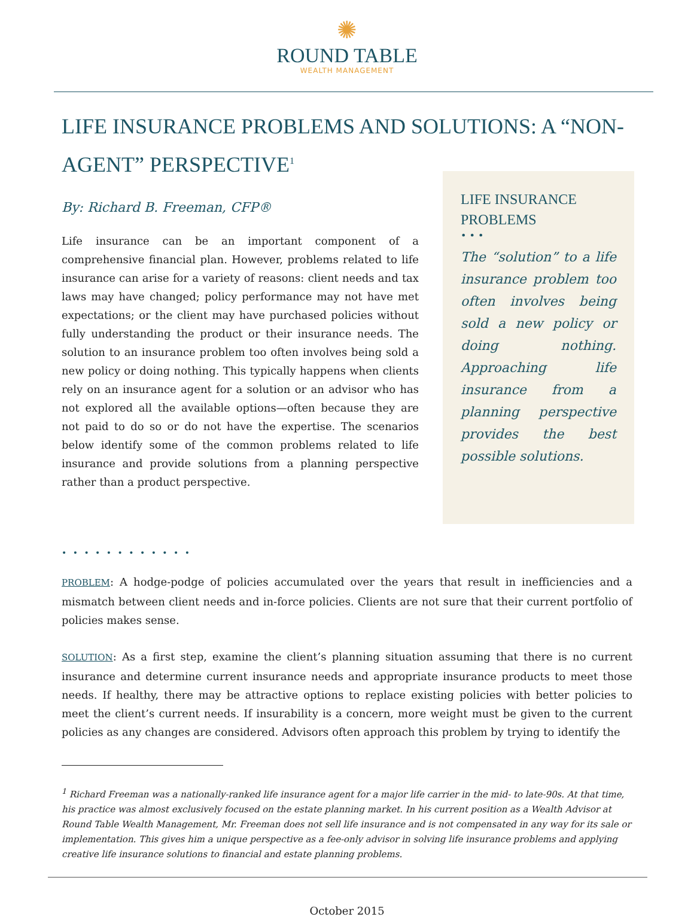✺
ROUND TABLE
WEALTH MANAGEMENT
LIFE INSURANCE PROBLEMS AND SOLUTIONS: A “NON-AGENT” PERSPECTIVE<sup>1</sup>
By: Richard B. Freeman, CFP®
Life insurance can be an important component of a comprehensive financial plan. However, problems related to life insurance can arise for a variety of reasons: client needs and tax laws may have changed; policy performance may not have met expectations; or the client may have purchased policies without fully understanding the product or their insurance needs. The solution to an insurance problem too often involves being sold a new policy or doing nothing. This typically happens when clients rely on an insurance agent for a solution or an advisor who has not explored all the available options—often because they are not paid to do so or do not have the expertise. The scenarios below identify some of the common problems related to life insurance and provide solutions from a planning perspective rather than a product perspective.
LIFE INSURANCE PROBLEMS
• • •
The “solution” to a life insurance problem too often involves being sold a new policy or doing nothing. Approaching life insurance from a planning perspective provides the best possible solutions.
• • • • • • • • • • • •
PROBLEM: A hodge-podge of policies accumulated over the years that result in inefficiencies and a mismatch between client needs and in-force policies. Clients are not sure that their current portfolio of policies makes sense.
SOLUTION: As a first step, examine the client’s planning situation assuming that there is no current insurance and determine current insurance needs and appropriate insurance products to meet those needs. If healthy, there may be attractive options to replace existing policies with better policies to meet the client’s current needs. If insurability is a concern, more weight must be given to the current policies as any changes are considered. Advisors often approach this problem by trying to identify the
<sup>1</sup> Richard Freeman was a nationally-ranked life insurance agent for a major life carrier in the mid- to late-90s. At that time, his practice was almost exclusively focused on the estate planning market. In his current position as a Wealth Advisor at Round Table Wealth Management, Mr. Freeman does not sell life insurance and is not compensated in any way for its sale or implementation. This gives him a unique perspective as a fee-only advisor in solving life insurance problems and applying creative life insurance solutions to financial and estate planning problems.
October 2015